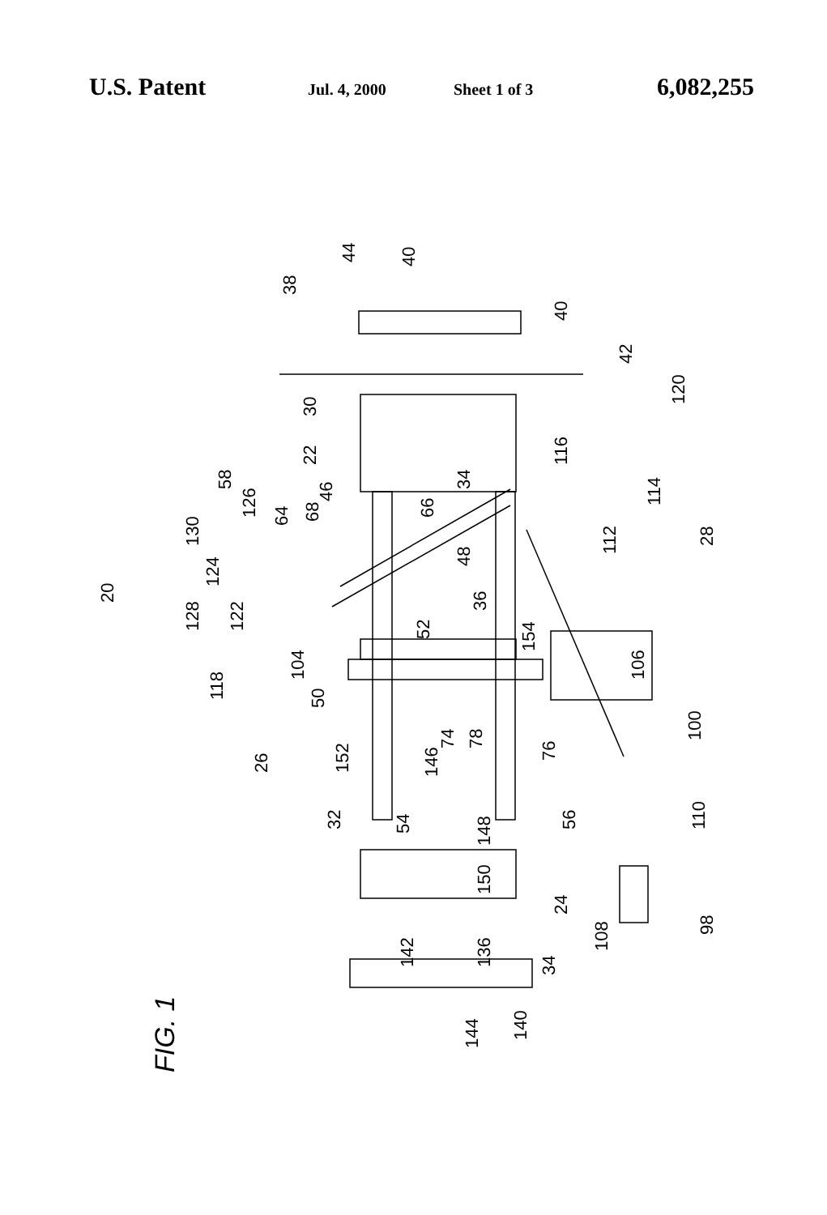U.S. Patent
Jul. 4, 2000 Sheet 1 of 3
6,082,255
20
38
44
40
40
42
30
120
22
116
58
46
34
114
126
64
68
66
130
112
28
124
48
36
128
122
52
154
106
104
118
50
100
152
74
78
76
26
146
110
32
54
56
148
150
24
98
108
142
136
34
140
144
FIG. 1